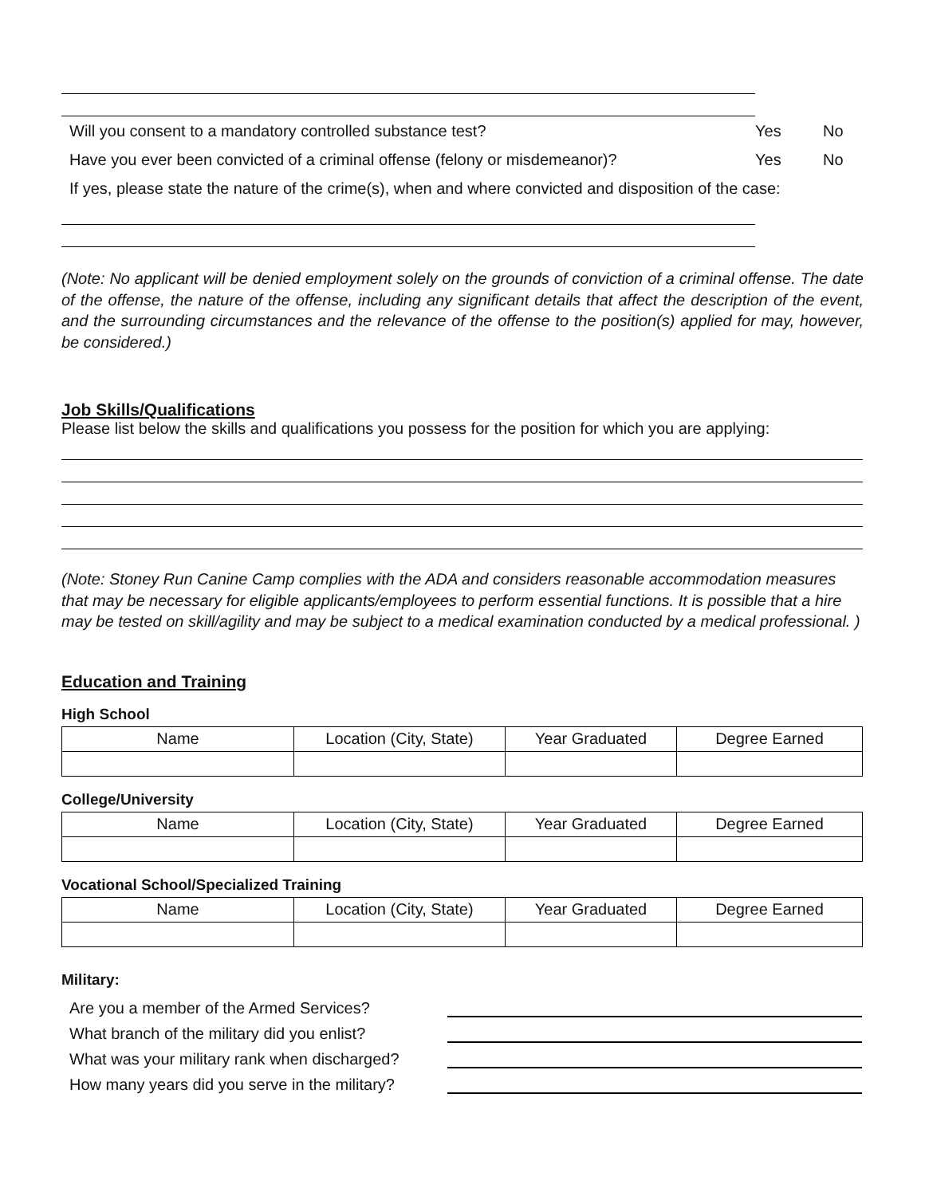Will you consent to a mandatory controlled substance test? Yes No
Have you ever been convicted of a criminal offense (felony or misdemeanor)? Yes No
If yes, please state the nature of the crime(s), when and where convicted and disposition of the case:
(Note: No applicant will be denied employment solely on the grounds of conviction of a criminal offense. The date of the offense, the nature of the offense, including any significant details that affect the description of the event, and the surrounding circumstances and the relevance of the offense to the position(s) applied for may, however, be considered.)
Job Skills/Qualifications
Please list below the skills and qualifications you possess for the position for which you are applying:
(Note: Stoney Run Canine Camp complies with the ADA and considers reasonable accommodation measures that may be necessary for eligible applicants/employees to perform essential functions. It is possible that a hire may be tested on skill/agility and may be subject to a medical examination conducted by a medical professional. )
Education and Training
High School
| Name | Location (City, State) | Year Graduated | Degree Earned |
College/University
| Name | Location (City, State) | Year Graduated | Degree Earned |
Vocational School/Specialized Training
| Name | Location (City, State) | Year Graduated | Degree Earned |
Military:
Are you a member of the Armed Services?
What branch of the military did you enlist?
What was your military rank when discharged?
How many years did you serve in the military?